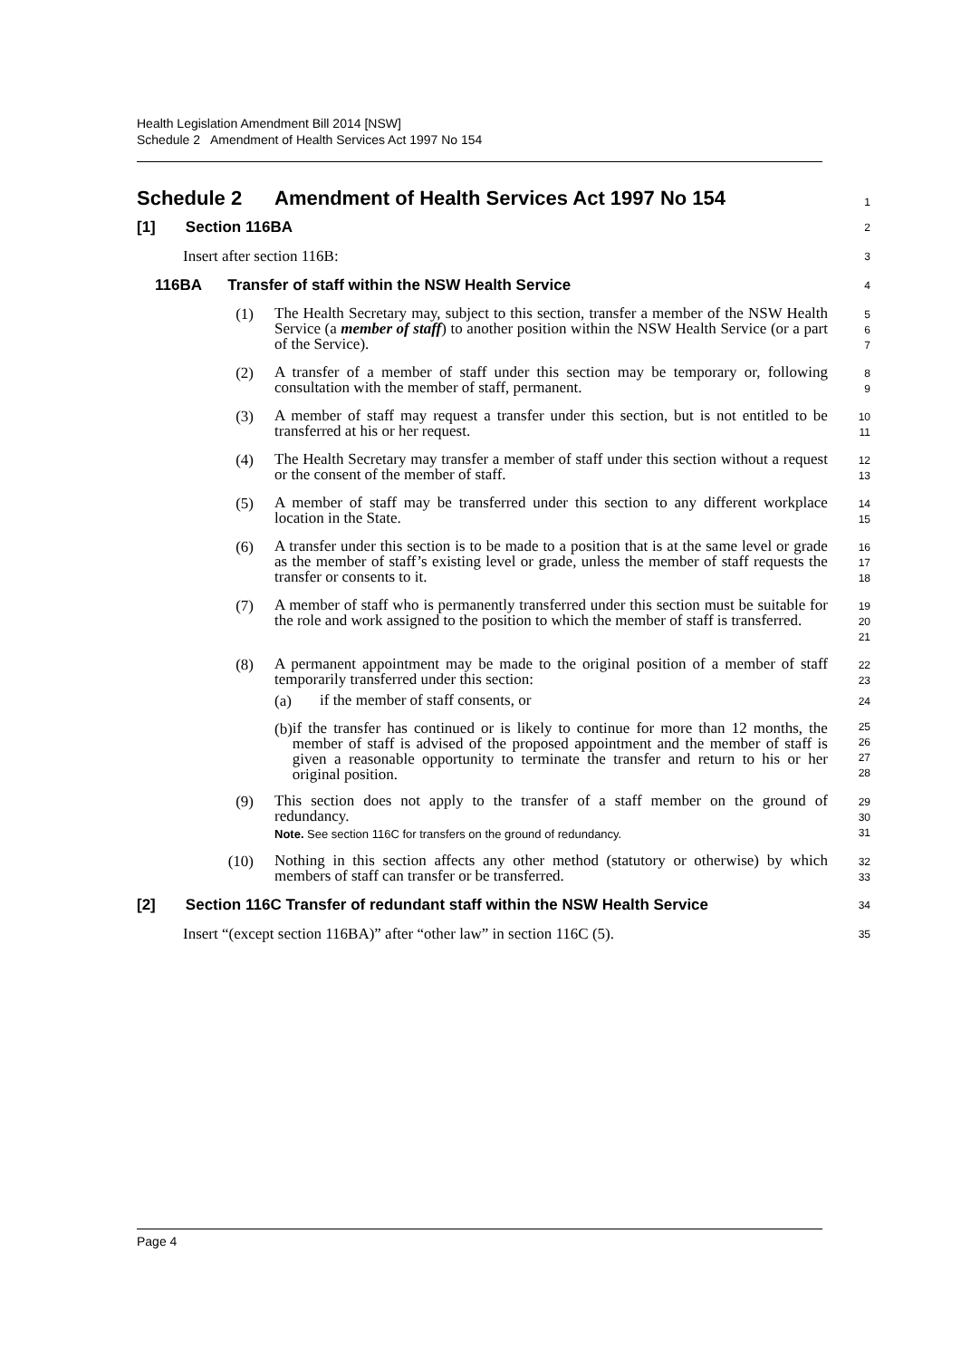Health Legislation Amendment Bill 2014 [NSW]
Schedule 2 Amendment of Health Services Act 1997 No 154
Schedule 2 Amendment of Health Services Act 1997 No 154
1
[1] Section 116BA
2
Insert after section 116B:
3
116BA Transfer of staff within the NSW Health Service
4
(1)
The Health Secretary may, subject to this section, transfer a member of the NSW Health Service (a member of staff) to another position within the NSW Health Service (or a part of the Service).
5
6
7
(2)
A transfer of a member of staff under this section may be temporary or, following consultation with the member of staff, permanent.
8
9
(3)
A member of staff may request a transfer under this section, but is not entitled to be transferred at his or her request.
10
11
(4)
The Health Secretary may transfer a member of staff under this section without a request or the consent of the member of staff.
12
13
(5)
A member of staff may be transferred under this section to any different workplace location in the State.
14
15
(6)
A transfer under this section is to be made to a position that is at the same level or grade as the member of staff’s existing level or grade, unless the member of staff requests the transfer or consents to it.
16
17
18
(7)
A member of staff who is permanently transferred under this section must be suitable for the role and work assigned to the position to which the member of staff is transferred.
19
20
21
(8)
A permanent appointment may be made to the original position of a member of staff temporarily transferred under this section:
(a)
if the member of staff consents, or
(b)
if the transfer has continued or is likely to continue for more than 12 months, the member of staff is advised of the proposed appointment and the member of staff is given a reasonable opportunity to terminate the transfer and return to his or her original position.
22
23
24
25
26
27
28
(9)
This section does not apply to the transfer of a staff member on the ground of redundancy.
Note. See section 116C for transfers on the ground of redundancy.
29
30
31
(10)
Nothing in this section affects any other method (statutory or otherwise) by which members of staff can transfer or be transferred.
32
33
[2] Section 116C Transfer of redundant staff within the NSW Health Service
34
Insert “(except section 116BA)” after “other law” in section 116C (5).
35
Page 4